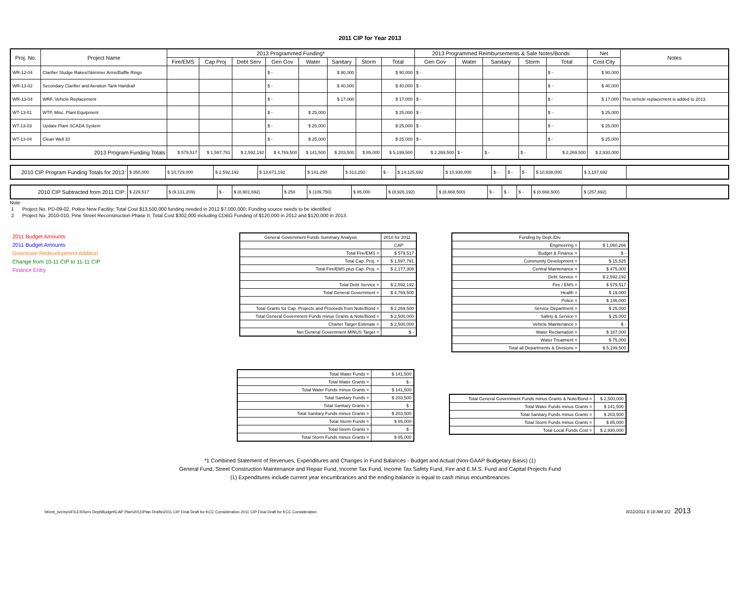2011 CIP for Year 2013
| Proj. No. | Project Name | 2013 Programmed Funding* | | | | | | | | 2013 Programmed Reimbursements & Sale Notes/Bonds | | | | | Net | Notes |
| --- | --- | --- | --- | --- | --- | --- | --- | --- | --- | --- | --- | --- | --- | --- | --- | --- |
| | | Fire/EMS | Cap Proj | Debt Serv | Gen Gov | Water | Sanitary | Storm | Total | Gen Gov | Water | Sanitary | Storm | Total | Cost City | |
| WR-12-04 | Clarifier Sludge Rakes/Skimmer Arms/Baffle Rings | | | | $ - | | $ 90,000 | | $ 90,000 | $ - | | | | $ - | $ 90,000 | |
| WR-13-02 | Secondary Clarifier and Aeration Tank Handrail | | | | $ - | | $ 40,000 | | $ 40,000 | $ - | | | | $ - | $ 40,000 | |
| WR-13-04 | WRF, Vehicle Replacement | | | | $ - | | $ 17,000 | | $ 17,000 | $ - | | | | $ - | $ 17,000 | This vehicle replacement is added to 2013. |
| WT-13-01 | WTP, Misc. Plant Equipment | | | | $ - | $ 25,000 | | | $ 25,000 | $ - | | | | $ - | $ 25,000 | |
| WT-13-03 | Update Plant SCADA System | | | | $ - | $ 25,000 | | | $ 25,000 | $ - | | | | $ - | $ 25,000 | |
| WT-13-04 | Clean Well 10 | | | | $ - | $ 25,000 | | | $ 25,000 | $ - | | | | $ - | $ 25,000 | |
| 2013 Program Funding Totals | | $ 579,517 | $ 1,597,791 | $ 2,592,192 | $ 4,769,500 | $ 141,500 | $ 203,500 | $ 85,000 | $ 5,199,500 | $ 2,269,500 | $ - | $ - | $ - | $ 2,269,500 | $ 2,930,000 | |
| 2010 CIP Program Funding Totals for 2013: | $ 350,000 | $ 10,729,000 | $ 2,592,192 | $ 13,671,192 | $ 141,250 | $ 313,250 | $ - | $ 14,125,692 | $ 10,938,000 | $ - | $ - | $ - | $ 10,938,000 | $ 3,187,692 | |
| 2010 CIP Subtracted from 2011 CIP: | $ 229,517 | $ (9,131,209) | $ - | $ (8,901,692) | $ 250 | $ (109,750) | $ 85,000 | $ (8,926,192) | $ (8,668,500) | $ - | $ - | $ - | $ (8,668,500) | $ (257,692) | |
Note
1 Project No. PD-09-02, Police New Facility; Total Cost $13,500,000 funding needed in 2012 $7,000,000; Funding source needs to be identified
2 Project No. 2010-010, Pine Street Reconstruction Phase II; Total Cost $302,000 including CDBG Funding of $120,000 in 2012 and $120,000 in 2013.
2011 Budget Amounts
2011 Budget Amounts
Downtown Redevelopment Addition
Change from 10-11 CIP to 11-11 CIP
Finance Entry
| General Government Funds Summary Analysis | 2010 for 2011 |
| | CAP |
| Total Fire/EMS = | $ 579,517 |
| Total Cap. Proj. = | $ 1,597,791 |
| Total Fire/EMS plus Cap. Proj. = | $ 2,177,308 |
| Total Debt Service = | $ 2,592,192 |
| Total General Government = | $ 4,769,500 |
| Total Grants for Cap. Projects and Proceeds from Note/Bond = | $ 2,269,500 |
| Total General Government Funds minus Grants & Note/Bond = | $ 2,500,000 |
| Charter Target Estimate = | $ 2,500,000 |
| Net General Government MINUS Target = | $ - |
| Funding by Dept./Div. | |
| Engineering = | $ 1,060,266 |
| Budget & Finance = | $ - |
| Community Development = | $ 15,525 |
| Central Maintenance = | $ 475,000 |
| Debt Service = | $ 2,592,192 |
| Fire / EMS = | $ 579,517 |
| Health = | $ 19,000 |
| Police = | $ 146,000 |
| Service Department = | $ 25,000 |
| Safety & Service = | $ 25,000 |
| Vehicle Maintenance = | $ - |
| Water Reclamation = | $ 187,000 |
| Water Treatment = | $ 75,000 |
| Total all Departments & Divisions = | $ 5,199,500 |
| Total Water Funds = | $ 141,500 |
| Total Water Grants = | $ - |
| Total Water Funds minus Grants = | $ 141,500 |
| Total Sanitary Funds = | $ 203,500 |
| Total Sanitary Grants = | $ - |
| Total Sanitary Funds minus Grants = | $ 203,500 |
| Total Storm Funds = | $ 85,000 |
| Total Storm Grants = | $ - |
| Total Storm Funds minus Grants = | $ 85,000 |
| Total General Government Funds minus Grants & Note/Bond = | $ 2,500,000 |
| Total Water Funds minus Grants = | $ 141,500 |
| Total Sanitary Funds minus Grants = | $ 203,500 |
| Total Storm Funds minus Grants = | $ 85,000 |
| Total Local Funds Cost = | $ 2,930,000 |
*1 Combined Statement of Revenues, Expenditures and Changes in Fund Balances - Budget and Actual (Non-GAAP Budgetary Basis) (1)
General Fund, Street Construction Maintenance and Repair Fund, Income Tax Fund, Income Tax Safety Fund, Fire and E.M.S. Fund and Capital Projects Fund
(1) Expenditures include current year encumbrances and the ending balance is equal to cash minus encumbreances
\\Kent_svc\sys\FILES\Serv Dept\Budget\CAP Plan\2011\Plan Drafts\2011 CIP Final Draft for KCC Consideration 2011 CIP Final Draft for KCC Consideration 8/22/2011 8:18 AM 2/2 2013